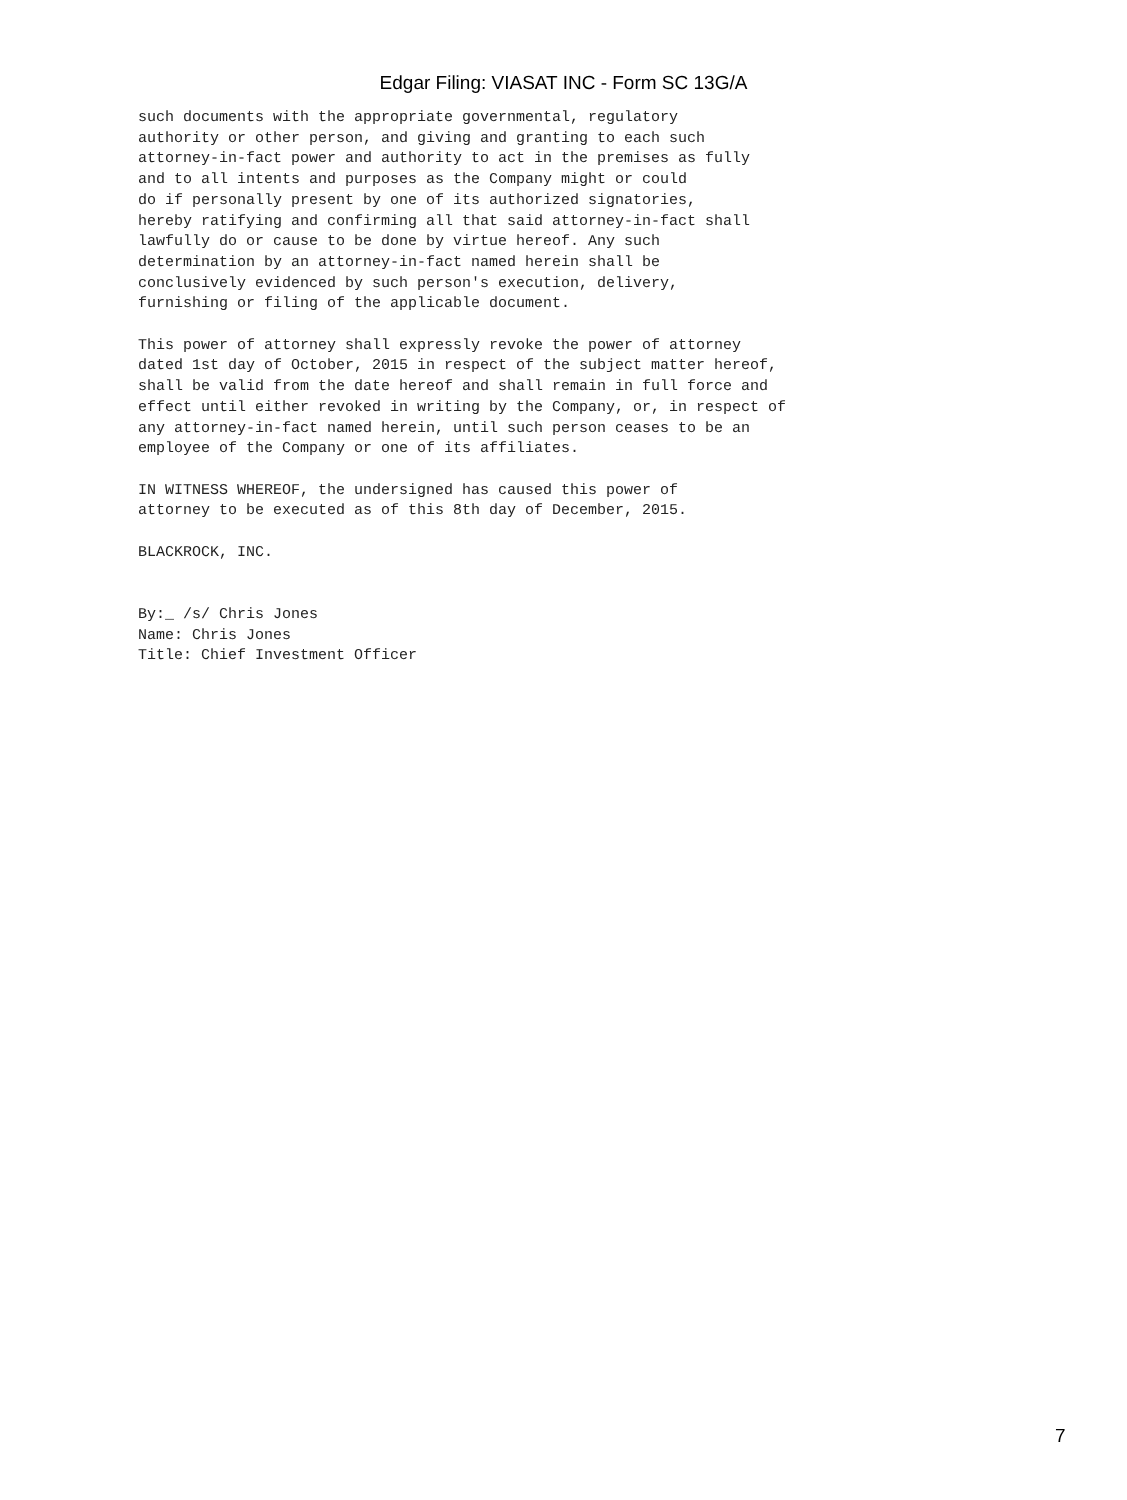Edgar Filing: VIASAT INC - Form SC 13G/A
such documents with the appropriate governmental, regulatory
authority or other person, and giving and granting to each such
attorney-in-fact power and authority to act in the premises as fully
and to all intents and purposes as the Company might or could
do if personally present by one of its authorized signatories,
hereby ratifying and confirming all that said attorney-in-fact shall
lawfully do or cause to be done by virtue hereof. Any such
determination by an attorney-in-fact named herein shall be
conclusively evidenced by such person's execution, delivery,
furnishing or filing of the applicable document.

This power of attorney shall expressly revoke the power of attorney
dated 1st day of October, 2015 in respect of the subject matter hereof,
shall be valid from the date hereof and shall remain in full force and
effect until either revoked in writing by the Company, or, in respect of
any attorney-in-fact named herein, until such person ceases to be an
employee of the Company or one of its affiliates.

IN WITNESS WHEREOF, the undersigned has caused this power of
attorney to be executed as of this 8th day of December, 2015.

BLACKROCK, INC.


By:_ /s/ Chris Jones
Name: Chris Jones
Title: Chief Investment Officer
7